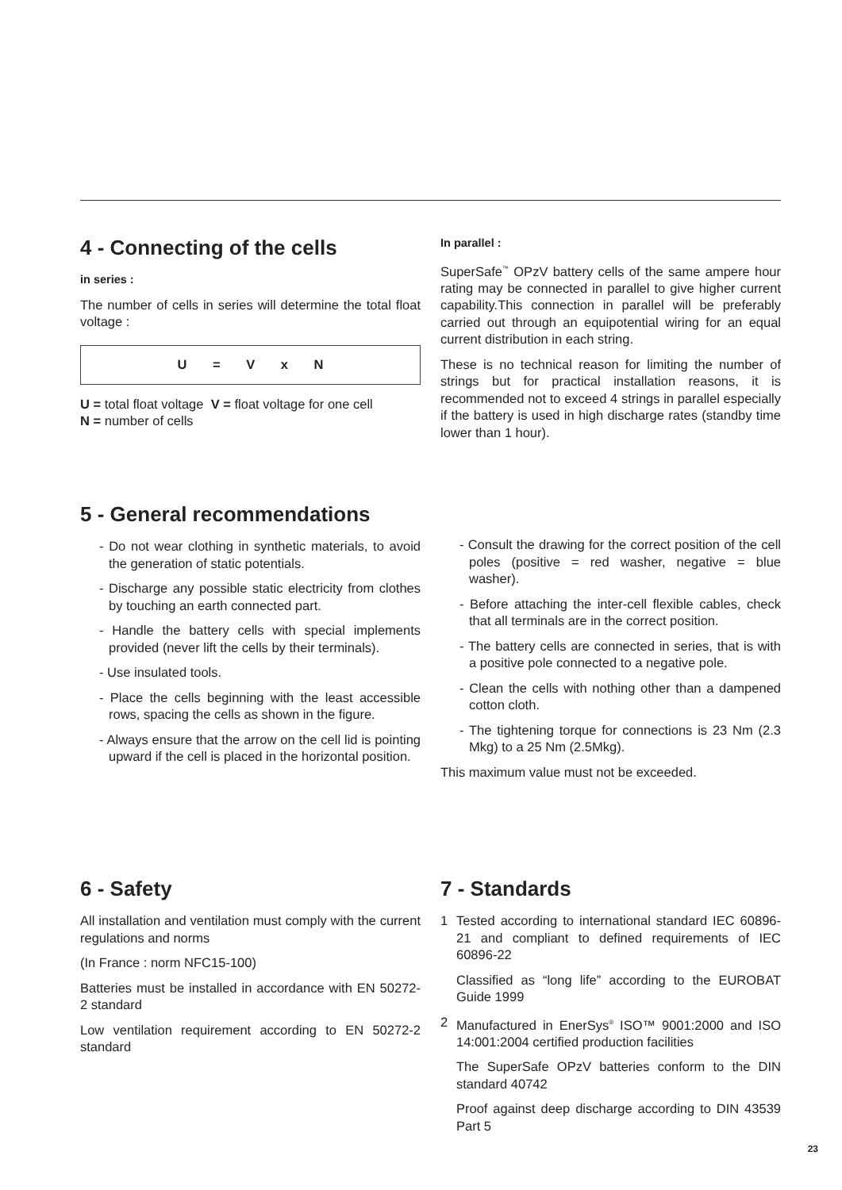4 - Connecting of the cells
in series :
The number of cells in series will determine the total float voltage :
U = V x N
U = total float voltage V = float voltage for one cell
N = number of cells
In parallel :
SuperSafe<sup>™</sup> OPzV battery cells of the same ampere hour rating may be connected in parallel to give higher current capability.This connection in parallel will be preferably carried out through an equipotential wiring for an equal current distribution in each string.
These is no technical reason for limiting the number of strings but for practical installation reasons, it is recommended not to exceed 4 strings in parallel especially if the battery is used in high discharge rates (standby time lower than 1 hour).
5 - General recommendations
- Do not wear clothing in synthetic materials, to avoid the generation of static potentials.
- Discharge any possible static electricity from clothes by touching an earth connected part.
- Handle the battery cells with special implements provided (never lift the cells by their terminals).
- Use insulated tools.
- Place the cells beginning with the least accessible rows, spacing the cells as shown in the figure.
- Always ensure that the arrow on the cell lid is pointing upward if the cell is placed in the horizontal position.
- Consult the drawing for the correct position of the cell poles (positive = red washer, negative = blue washer).
- Before attaching the inter-cell flexible cables, check that all terminals are in the correct position.
- The battery cells are connected in series, that is with a positive pole connected to a negative pole.
- Clean the cells with nothing other than a dampened cotton cloth.
- The tightening torque for connections is 23 Nm (2.3 Mkg) to a 25 Nm (2.5Mkg).
This maximum value must not be exceeded.
6 - Safety
All installation and ventilation must comply with the current regulations and norms
(In France : norm NFC15-100)
Batteries must be installed in accordance with EN 50272- 2 standard
Low ventilation requirement according to EN 50272-2 standard
7 - Standards
1 Tested according to international standard IEC 60896-21 and compliant to defined requirements of IEC 60896-22
Classified as “long life” according to the EUROBAT Guide 1999
2 Manufactured in EnerSys<sup>®</sup> ISO™ 9001:2000 and ISO 14:001:2004 certified production facilities
The SuperSafe OPzV batteries conform to the DIN standard 40742
Proof against deep discharge according to DIN 43539 Part 5
23